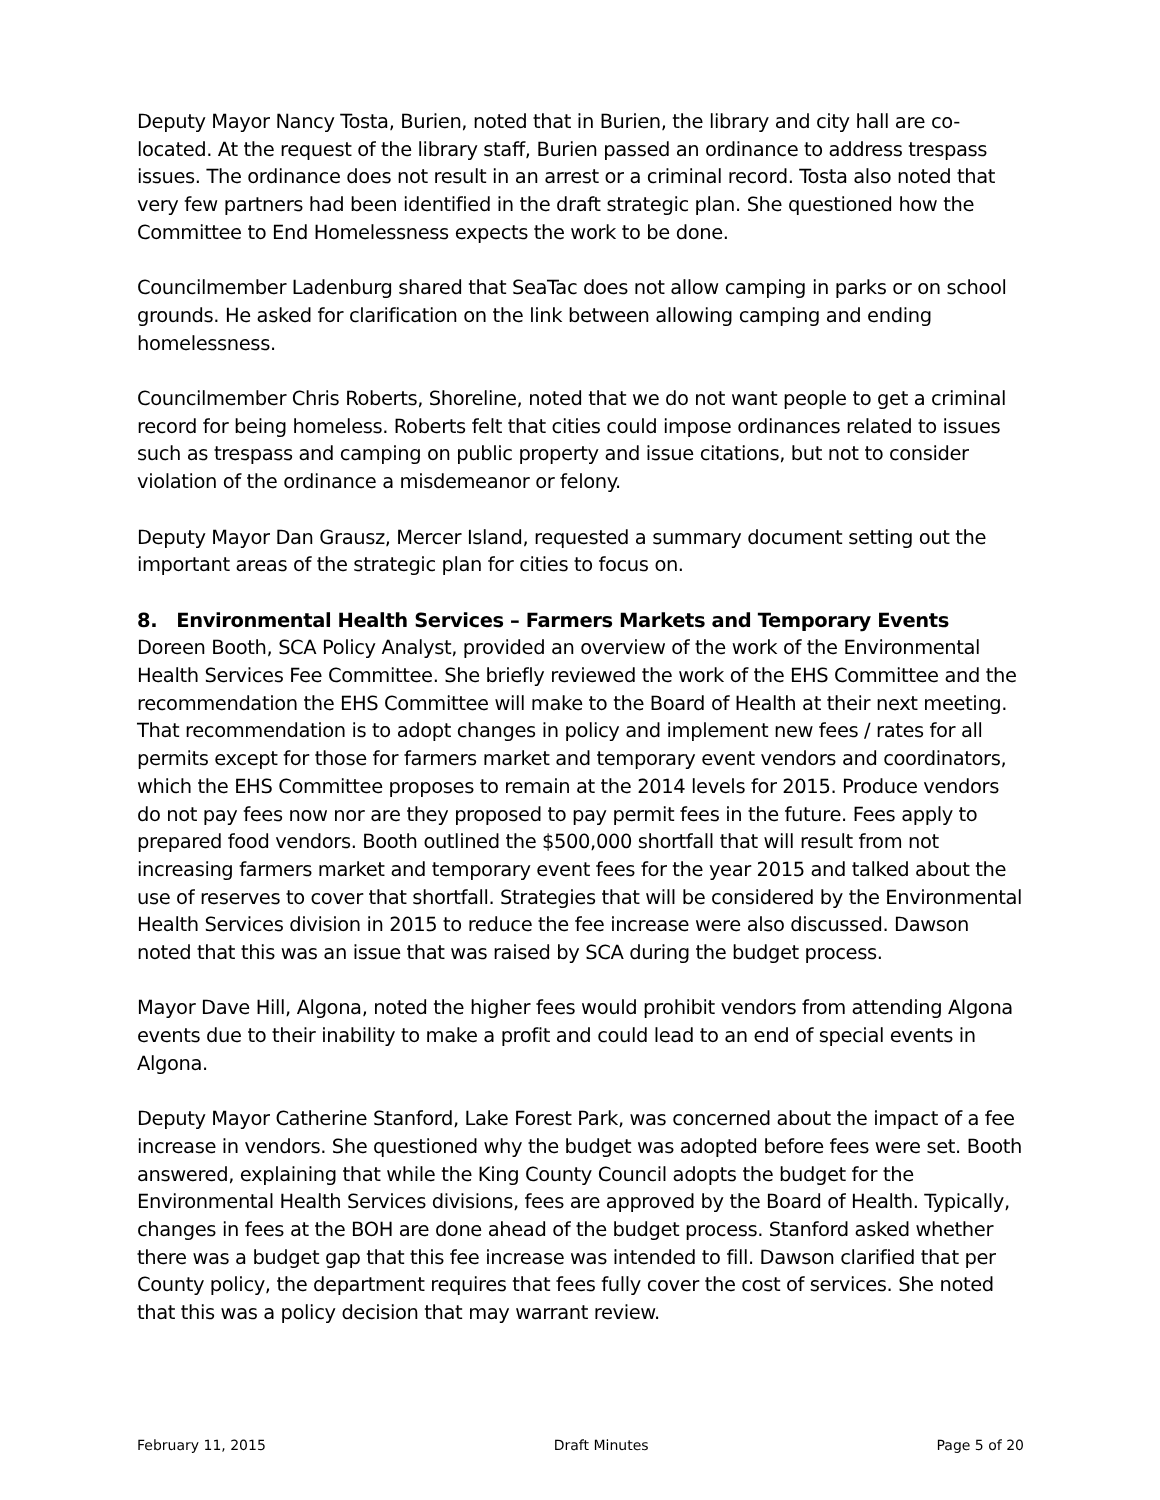Deputy Mayor Nancy Tosta, Burien, noted that in Burien, the library and city hall are co-located. At the request of the library staff, Burien passed an ordinance to address trespass issues. The ordinance does not result in an arrest or a criminal record. Tosta also noted that very few partners had been identified in the draft strategic plan. She questioned how the Committee to End Homelessness expects the work to be done.
Councilmember Ladenburg shared that SeaTac does not allow camping in parks or on school grounds. He asked for clarification on the link between allowing camping and ending homelessness.
Councilmember Chris Roberts, Shoreline, noted that we do not want people to get a criminal record for being homeless. Roberts felt that cities could impose ordinances related to issues such as trespass and camping on public property and issue citations, but not to consider violation of the ordinance a misdemeanor or felony.
Deputy Mayor Dan Grausz, Mercer Island, requested a summary document setting out the important areas of the strategic plan for cities to focus on.
8. Environmental Health Services – Farmers Markets and Temporary Events
Doreen Booth, SCA Policy Analyst, provided an overview of the work of the Environmental Health Services Fee Committee. She briefly reviewed the work of the EHS Committee and the recommendation the EHS Committee will make to the Board of Health at their next meeting. That recommendation is to adopt changes in policy and implement new fees / rates for all permits except for those for farmers market and temporary event vendors and coordinators, which the EHS Committee proposes to remain at the 2014 levels for 2015. Produce vendors do not pay fees now nor are they proposed to pay permit fees in the future. Fees apply to prepared food vendors. Booth outlined the $500,000 shortfall that will result from not increasing farmers market and temporary event fees for the year 2015 and talked about the use of reserves to cover that shortfall. Strategies that will be considered by the Environmental Health Services division in 2015 to reduce the fee increase were also discussed. Dawson noted that this was an issue that was raised by SCA during the budget process.
Mayor Dave Hill, Algona, noted the higher fees would prohibit vendors from attending Algona events due to their inability to make a profit and could lead to an end of special events in Algona.
Deputy Mayor Catherine Stanford, Lake Forest Park, was concerned about the impact of a fee increase in vendors. She questioned why the budget was adopted before fees were set. Booth answered, explaining that while the King County Council adopts the budget for the Environmental Health Services divisions, fees are approved by the Board of Health. Typically, changes in fees at the BOH are done ahead of the budget process. Stanford asked whether there was a budget gap that this fee increase was intended to fill. Dawson clarified that per County policy, the department requires that fees fully cover the cost of services. She noted that this was a policy decision that may warrant review.
February 11, 2015 Draft Minutes Page 5 of 20